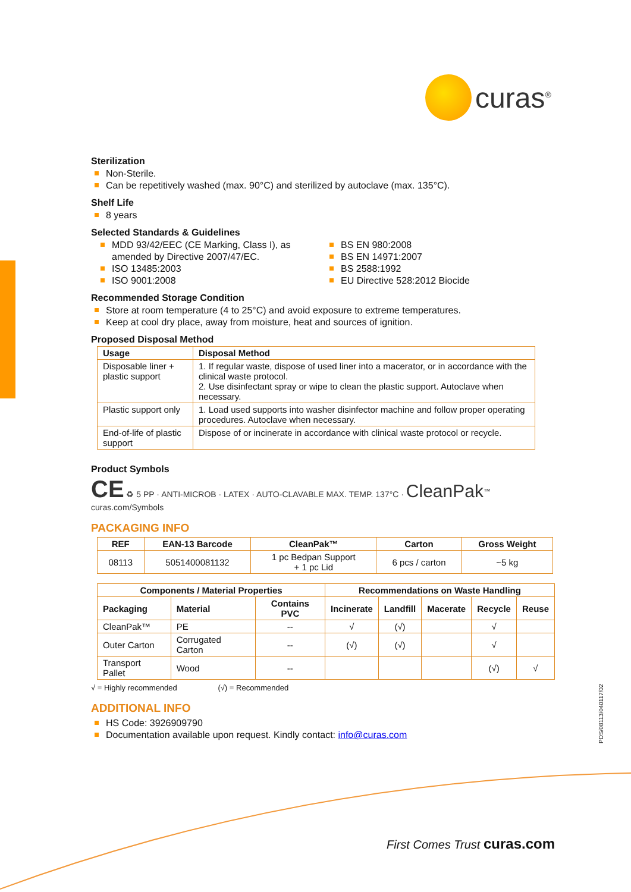curas<sup>®</sup>
Sterilization
Non-Sterile.
Can be repetitively washed (max. 90°C) and sterilized by autoclave (max. 135°C).
Shelf Life
8 years
Selected Standards & Guidelines
MDD 93/42/EEC (CE Marking, Class I), as amended by Directive 2007/47/EC.
ISO 13485:2003
ISO 9001:2008
BS EN 980:2008
BS EN 14971:2007
BS 2588:1992
EU Directive 528:2012 Biocide
Recommended Storage Condition
Store at room temperature (4 to 25°C) and avoid exposure to extreme temperatures.
Keep at cool dry place, away from moisture, heat and sources of ignition.
Proposed Disposal Method
| Usage | Disposal Method |
| --- | --- |
| Disposable liner + plastic support | 1. If regular waste, dispose of used liner into a macerator, or in accordance with the clinical waste protocol. 2. Use disinfectant spray or wipe to clean the plastic support. Autoclave when necessary. |
| Plastic support only | 1. Load used supports into washer disinfector machine and follow proper operating procedures. Autoclave when necessary. |
| End-of-life of plastic support | Dispose of or incinerate in accordance with clinical waste protocol or recycle. |
Product Symbols
CE ♻ 5 PP · ANTI-MICROB · LATEX · AUTO-CLAVABLE MAX. TEMP. 137°C · CleanPak<sup>™</sup> curas.com/Symbols
PACKAGING INFO
| REF | EAN-13 Barcode | CleanPak™ | Carton | Gross Weight |
| --- | --- | --- | --- | --- |
| 08113 | 5051400081132 | 1 pc Bedpan Support + 1 pc Lid | 6 pcs / carton | ~5 kg |
| Components / Material Properties | | | Recommendations on Waste Handling | | | | |
| --- | --- | --- | --- | --- | --- | --- | --- |
| Packaging | Material | Contains PVC | Incinerate | Landfill | Macerate | Recycle | Reuse |
| CleanPak™ | PE | -- | √ | (√) | | √ | |
| Outer Carton | Corrugated Carton | -- | (√) | (√) | | √ | |
| Transport Pallet | Wood | -- | | | | (√) | √ |
√ = Highly recommended (√) = Recommended
ADDITIONAL INFO
HS Code: 3926909790
Documentation available upon request. Kindly contact: info@curas.com
PDS/08113/040117/02
First Comes Trust curas.com